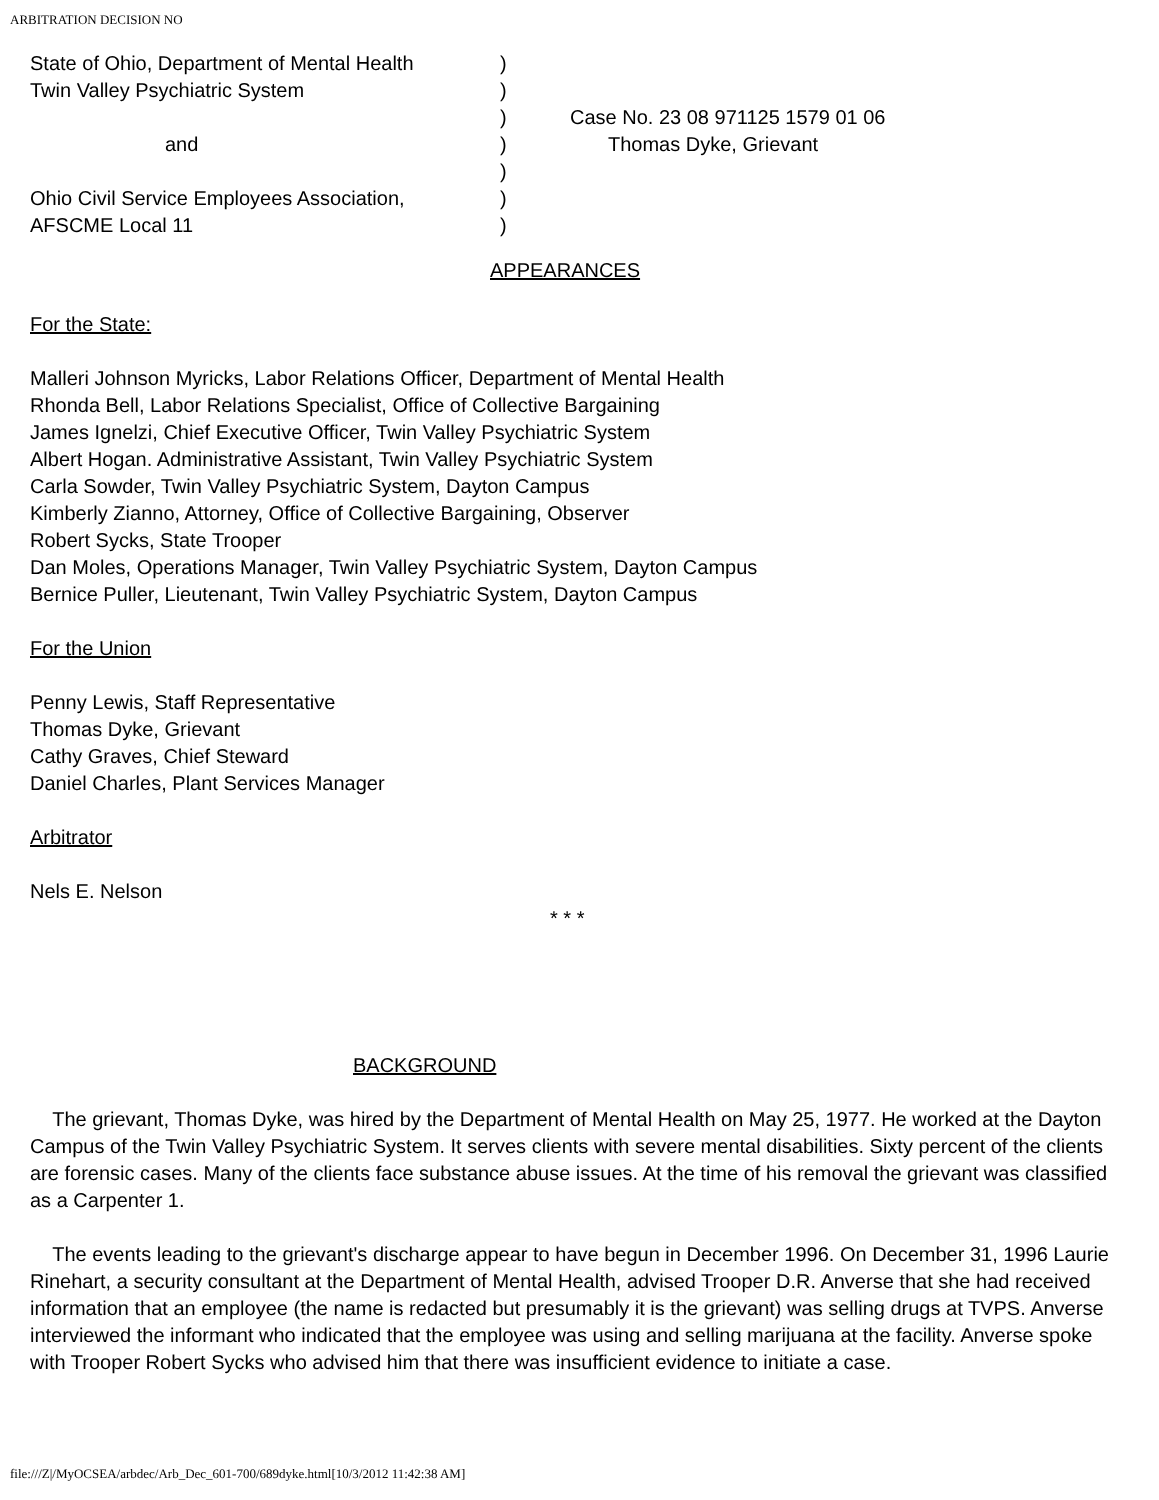ARBITRATION DECISION NO
| State of Ohio, Department of Mental Health | ) | |
| Twin Valley Psychiatric System | ) | |
| | ) | Case No. 23 08 971125 1579 01 06 |
| and | ) | Thomas Dyke, Grievant |
| | ) | |
| Ohio Civil Service Employees Association, | ) | |
| AFSCME Local 11 | ) | |
APPEARANCES
For the State:
Malleri Johnson Myricks, Labor Relations Officer, Department of Mental Health
Rhonda Bell, Labor Relations Specialist, Office of Collective Bargaining
James Ignelzi, Chief Executive Officer, Twin Valley Psychiatric System
Albert Hogan. Administrative Assistant, Twin Valley Psychiatric System
Carla Sowder, Twin Valley Psychiatric System, Dayton Campus
Kimberly Zianno, Attorney, Office of Collective Bargaining, Observer
Robert Sycks, State Trooper
Dan Moles, Operations Manager, Twin Valley Psychiatric System, Dayton Campus
Bernice Puller, Lieutenant, Twin Valley Psychiatric System, Dayton Campus
For the Union
Penny Lewis, Staff Representative
Thomas Dyke, Grievant
Cathy Graves, Chief Steward
Daniel Charles, Plant Services Manager
Arbitrator
Nels E. Nelson
* * *
BACKGROUND
The grievant, Thomas Dyke, was hired by the Department of Mental Health on May 25, 1977. He worked at the Dayton Campus of the Twin Valley Psychiatric System. It serves clients with severe mental disabilities. Sixty percent of the clients are forensic cases. Many of the clients face substance abuse issues. At the time of his removal the grievant was classified as a Carpenter 1.
The events leading to the grievant's discharge appear to have begun in December 1996. On December 31, 1996 Laurie Rinehart, a security consultant at the Department of Mental Health, advised Trooper D.R. Anverse that she had received information that an employee (the name is redacted but presumably it is the grievant) was selling drugs at TVPS. Anverse interviewed the informant who indicated that the employee was using and selling marijuana at the facility. Anverse spoke with Trooper Robert Sycks who advised him that there was insufficient evidence to initiate a case.
file:///Z|/MyOCSEA/arbdec/Arb_Dec_601-700/689dyke.html[10/3/2012 11:42:38 AM]